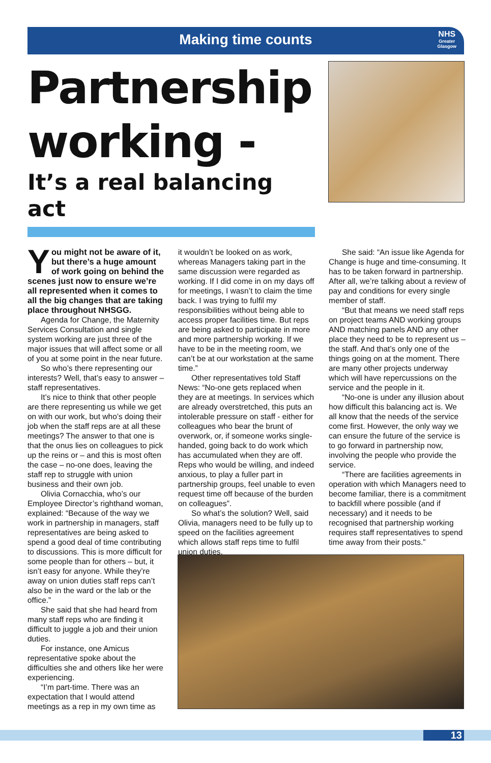Making time counts
NHS
Greater
Glasgow
Partnership working -
It’s a real balancing act
You might not be aware of it, but there’s a huge amount of work going on behind the scenes just now to ensure we’re all represented when it comes to all the big changes that are taking place throughout NHSGG.
Agenda for Change, the Maternity Services Consultation and single system working are just three of the major issues that will affect some or all of you at some point in the near future.
So who’s there representing our interests? Well, that’s easy to answer – staff representatives.
It’s nice to think that other people are there representing us while we get on with our work, but who’s doing their job when the staff reps are at all these meetings? The answer to that one is that the onus lies on colleagues to pick up the reins or – and this is most often the case – no-one does, leaving the staff rep to struggle with union business and their own job.
Olivia Cornacchia, who’s our Employee Director’s righthand woman, explained: “Because of the way we work in partnership in managers, staff representatives are being asked to spend a good deal of time contributing to discussions. This is more difficult for some people than for others – but, it isn’t easy for anyone. While they’re away on union duties staff reps can’t also be in the ward or the lab or the office.”
She said that she had heard from many staff reps who are finding it difficult to juggle a job and their union duties.
For instance, one Amicus representative spoke about the difficulties she and others like her were experiencing.
“I’m part-time. There was an expectation that I would attend meetings as a rep in my own time as
it wouldn’t be looked on as work, whereas Managers taking part in the same discussion were regarded as working. If I did come in on my days off for meetings, I wasn’t to claim the time back. I was trying to fulfil my responsibilities without being able to access proper facilities time. But reps are being asked to participate in more and more partnership working. If we have to be in the meeting room, we can’t be at our workstation at the same time.”
Other representatives told Staff News: “No-one gets replaced when they are at meetings. In services which are already overstretched, this puts an intolerable pressure on staff - either for colleagues who bear the brunt of overwork, or, if someone works single-handed, going back to do work which has accumulated when they are off. Reps who would be willing, and indeed anxious, to play a fuller part in partnership groups, feel unable to even request time off because of the burden on colleagues”.
So what’s the solution? Well, said Olivia, managers need to be fully up to speed on the facilities agreement which allows staff reps time to fulfil union duties.
She said: “An issue like Agenda for Change is huge and time-consuming. It has to be taken forward in partnership. After all, we’re talking about a review of pay and conditions for every single member of staff.
“But that means we need staff reps on project teams AND working groups AND matching panels AND any other place they need to be to represent us – the staff. And that’s only one of the things going on at the moment. There are many other projects underway which will have repercussions on the service and the people in it.
“No-one is under any illusion about how difficult this balancing act is. We all know that the needs of the service come first. However, the only way we can ensure the future of the service is to go forward in partnership now, involving the people who provide the service.
“There are facilities agreements in operation with which Managers need to become familiar, there is a commitment to backfill where possible (and if necessary) and it needs to be recognised that partnership working requires staff representatives to spend time away from their posts.”
13